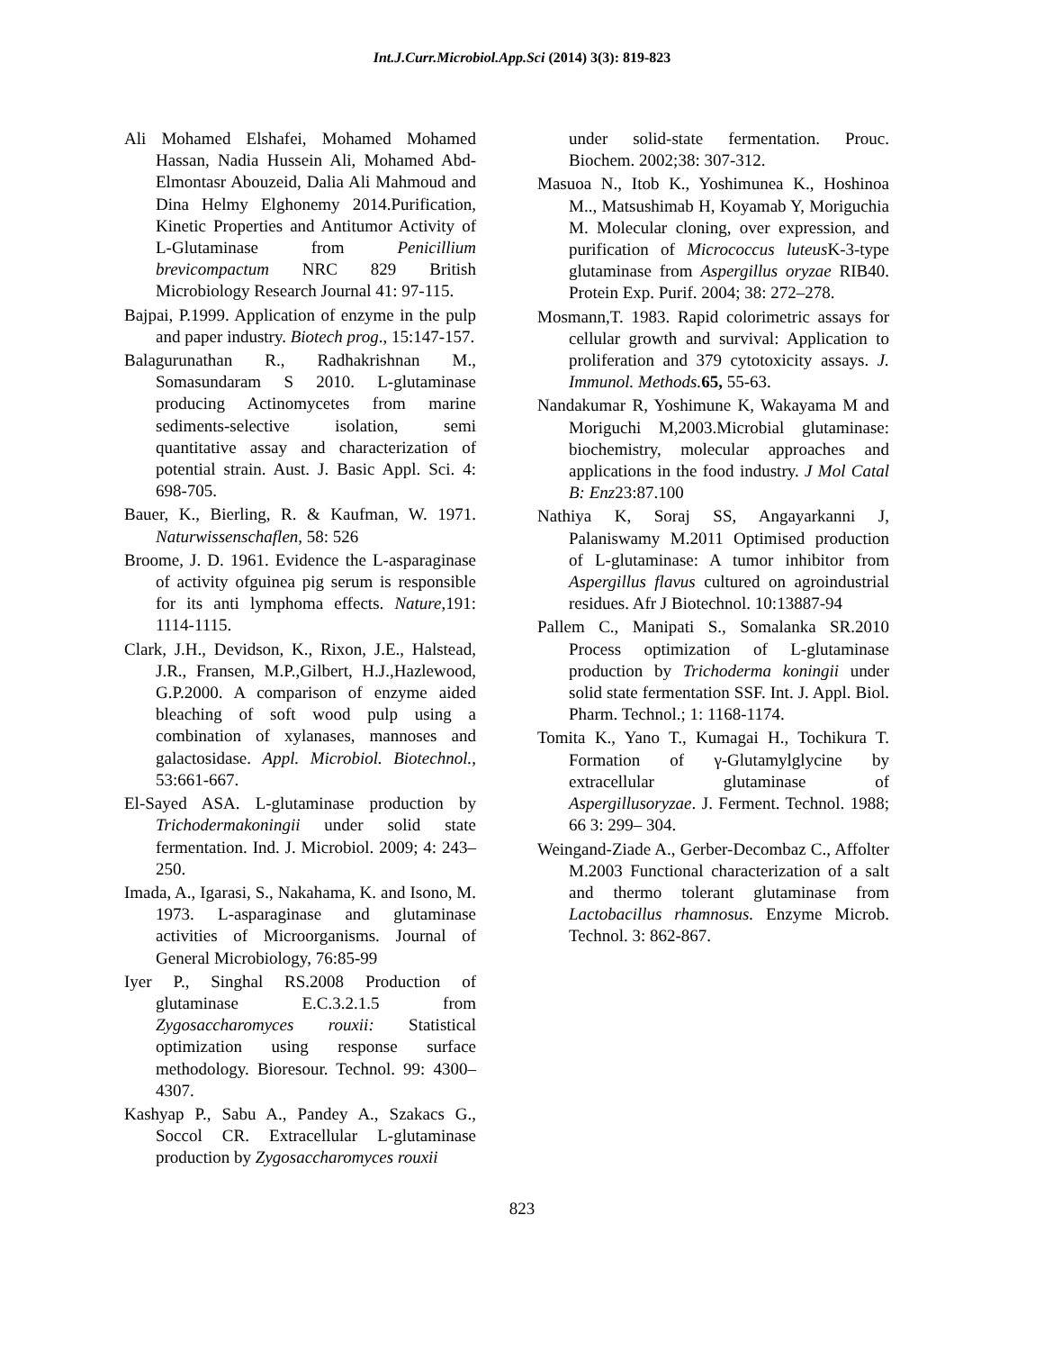Int.J.Curr.Microbiol.App.Sci (2014) 3(3): 819-823
Ali Mohamed Elshafei, Mohamed Mohamed Hassan, Nadia Hussein Ali, Mohamed Abd-Elmontasr Abouzeid, Dalia Ali Mahmoud and Dina Helmy Elghonemy 2014.Purification, Kinetic Properties and Antitumor Activity of L-Glutaminase from Penicillium brevicompactum NRC 829 British Microbiology Research Journal 41: 97-115.
Bajpai, P.1999. Application of enzyme in the pulp and paper industry. Biotech prog., 15:147-157.
Balagurunathan R., Radhakrishnan M., Somasundaram S 2010. L-glutaminase producing Actinomycetes from marine sediments-selective isolation, semi quantitative assay and characterization of potential strain. Aust. J. Basic Appl. Sci. 4: 698-705.
Bauer, K., Bierling, R. & Kaufman, W. 1971. Naturwissenschaflen, 58: 526
Broome, J. D. 1961. Evidence the L-asparaginase of activity ofguinea pig serum is responsible for its anti lymphoma effects. Nature,191: 1114-1115.
Clark, J.H., Devidson, K., Rixon, J.E., Halstead, J.R., Fransen, M.P.,Gilbert, H.J.,Hazlewood, G.P.2000. A comparison of enzyme aided bleaching of soft wood pulp using a combination of xylanases, mannoses and galactosidase. Appl. Microbiol. Biotechnol., 53:661-667.
El-Sayed ASA. L-glutaminase production by Trichodermakoningii under solid state fermentation. Ind. J. Microbiol. 2009; 4: 243–250.
Imada, A., Igarasi, S., Nakahama, K. and Isono, M. 1973. L-asparaginase and glutaminase activities of Microorganisms. Journal of General Microbiology, 76:85-99
Iyer P., Singhal RS.2008 Production of glutaminase E.C.3.2.1.5 from Zygosaccharomyces rouxii: Statistical optimization using response surface methodology. Bioresour. Technol. 99: 4300–4307.
Kashyap P., Sabu A., Pandey A., Szakacs G., Soccol CR. Extracellular L-glutaminase production by Zygosaccharomyces rouxii
under solid-state fermentation. Prouc. Biochem. 2002;38: 307-312.
Masuoa N., Itob K., Yoshimunea K., Hoshinoa M.., Matsushimab H, Koyamab Y, Moriguchia M. Molecular cloning, over expression, and purification of Micrococcus luteus K-3-type glutaminase from Aspergillus oryzae RIB40. Protein Exp. Purif. 2004; 38: 272–278.
Mosmann,T. 1983. Rapid colorimetric assays for cellular growth and survival: Application to proliferation and 379 cytotoxicity assays. J. Immunol. Methods. 65, 55-63.
Nandakumar R, Yoshimune K, Wakayama M and Moriguchi M,2003.Microbial glutaminase: biochemistry, molecular approaches and applications in the food industry. J Mol Catal B: Enz23:87.100
Nathiya K, Soraj SS, Angayarkanni J, Palaniswamy M.2011 Optimised production of L-glutaminase: A tumor inhibitor from Aspergillus flavus cultured on agroindustrial residues. Afr J Biotechnol. 10:13887-94
Pallem C., Manipati S., Somalanka SR.2010 Process optimization of L-glutaminase production by Trichoderma koningii under solid state fermentation SSF. Int. J. Appl. Biol. Pharm. Technol.; 1: 1168-1174.
Tomita K., Yano T., Kumagai H., Tochikura T. Formation of γ-Glutamylglycine by extracellular glutaminase of Aspergillusoryzae. J. Ferment. Technol. 1988; 66 3: 299– 304.
Weingand-Ziade A., Gerber-Decombaz C., Affolter M.2003 Functional characterization of a salt and thermo tolerant glutaminase from Lactobacillus rhamnosus. Enzyme Microb. Technol. 3: 862-867.
823